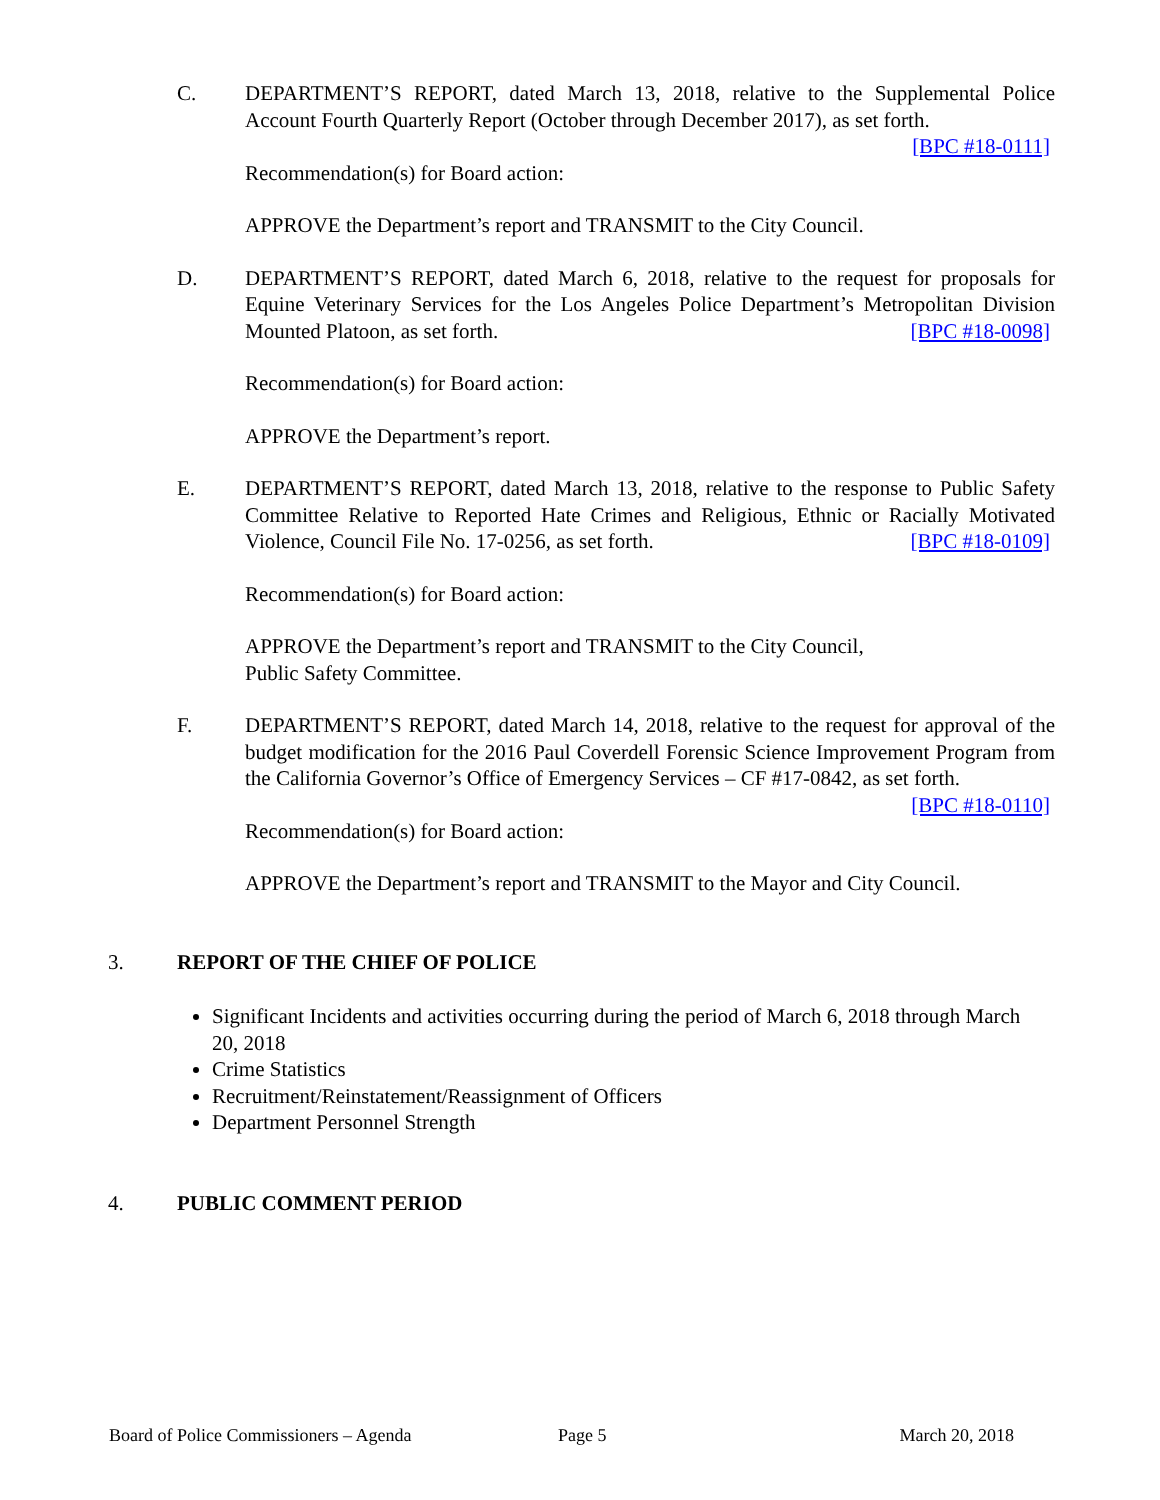C. DEPARTMENT’S REPORT, dated March 13, 2018, relative to the Supplemental Police Account Fourth Quarterly Report (October through December 2017), as set forth.
[BPC #18-0111]
Recommendation(s) for Board action:
APPROVE the Department’s report and TRANSMIT to the City Council.
D. DEPARTMENT’S REPORT, dated March 6, 2018, relative to the request for proposals for Equine Veterinary Services for the Los Angeles Police Department’s Metropolitan Division Mounted Platoon, as set forth. [BPC #18-0098]
Recommendation(s) for Board action:
APPROVE the Department’s report.
E. DEPARTMENT’S REPORT, dated March 13, 2018, relative to the response to Public Safety Committee Relative to Reported Hate Crimes and Religious, Ethnic or Racially Motivated Violence, Council File No. 17-0256, as set forth. [BPC #18-0109]
Recommendation(s) for Board action:
APPROVE the Department’s report and TRANSMIT to the City Council,
Public Safety Committee.
F. DEPARTMENT’S REPORT, dated March 14, 2018, relative to the request for approval of the budget modification for the 2016 Paul Coverdell Forensic Science Improvement Program from the California Governor’s Office of Emergency Services – CF #17-0842, as set forth. [BPC #18-0110]
Recommendation(s) for Board action:
APPROVE the Department’s report and TRANSMIT to the Mayor and City Council.
3. REPORT OF THE CHIEF OF POLICE
Significant Incidents and activities occurring during the period of March 6, 2018 through March 20, 2018
Crime Statistics
Recruitment/Reinstatement/Reassignment of Officers
Department Personnel Strength
4. PUBLIC COMMENT PERIOD
Board of Police Commissioners – Agenda Page 5 March 20, 2018